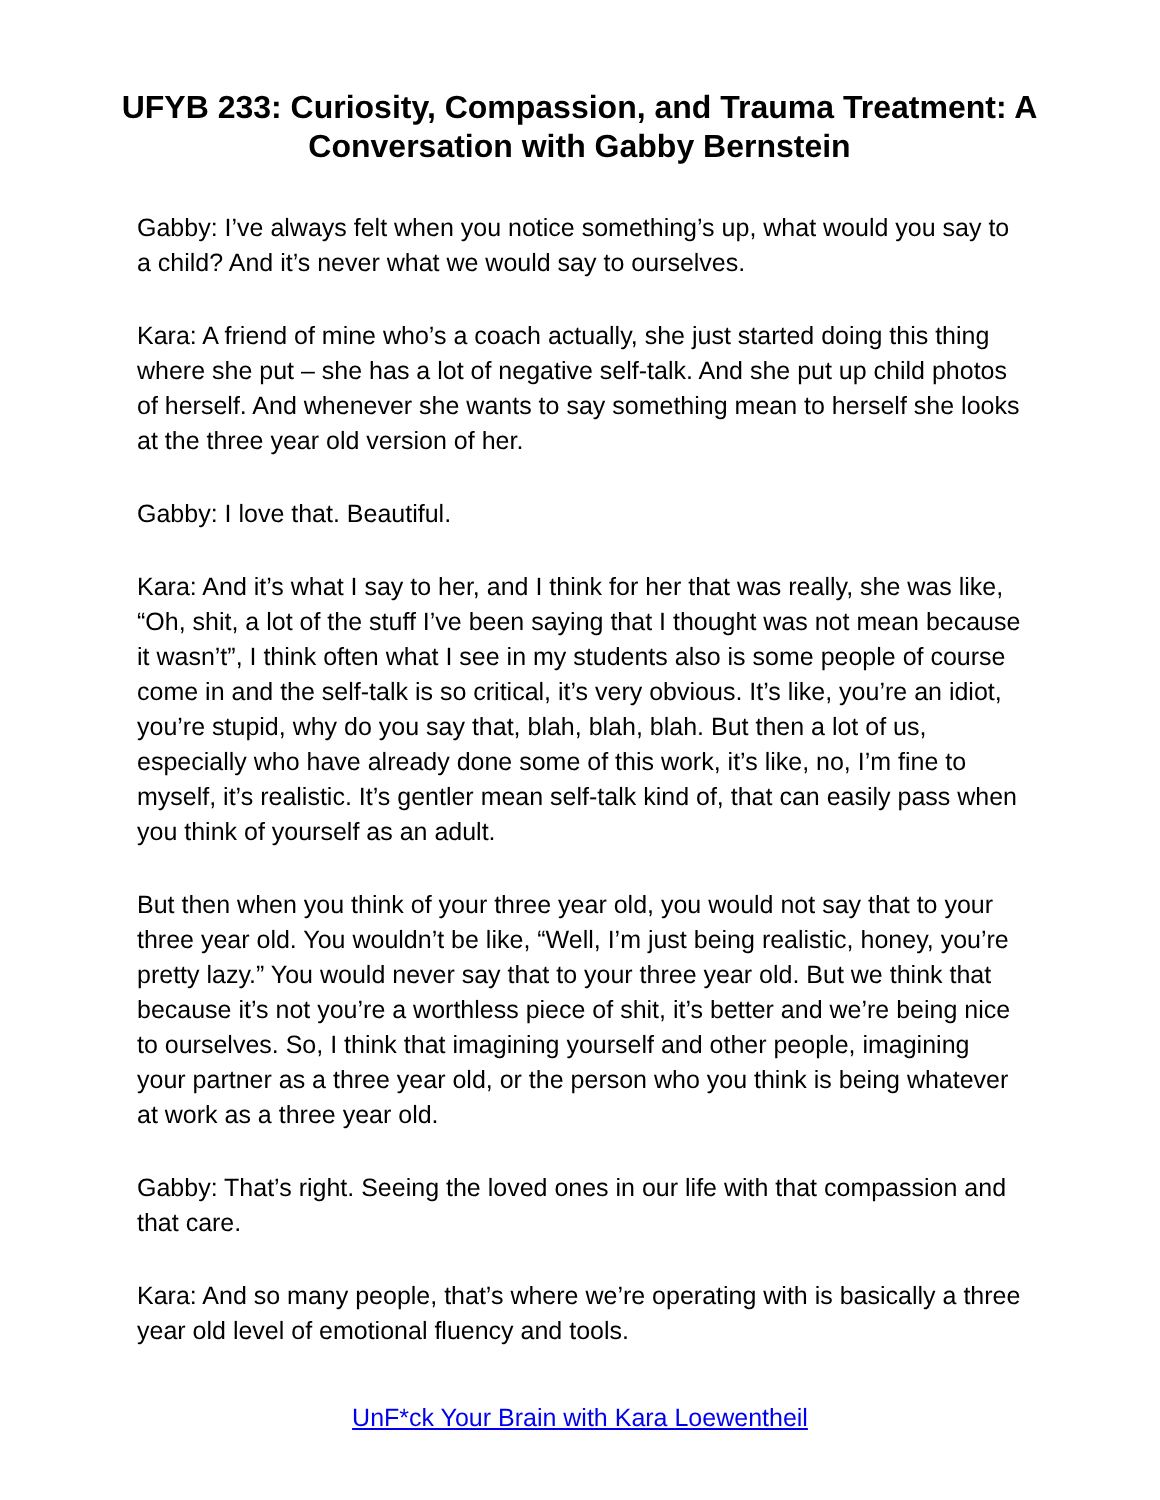UFYB 233: Curiosity, Compassion, and Trauma Treatment: A Conversation with Gabby Bernstein
Gabby: I’ve always felt when you notice something’s up, what would you say to a child? And it’s never what we would say to ourselves.
Kara: A friend of mine who’s a coach actually, she just started doing this thing where she put – she has a lot of negative self-talk. And she put up child photos of herself. And whenever she wants to say something mean to herself she looks at the three year old version of her.
Gabby: I love that. Beautiful.
Kara: And it’s what I say to her, and I think for her that was really, she was like, “Oh, shit, a lot of the stuff I’ve been saying that I thought was not mean because it wasn’t”, I think often what I see in my students also is some people of course come in and the self-talk is so critical, it’s very obvious. It’s like, you’re an idiot, you’re stupid, why do you say that, blah, blah, blah. But then a lot of us, especially who have already done some of this work, it’s like, no, I’m fine to myself, it’s realistic. It’s gentler mean self-talk kind of, that can easily pass when you think of yourself as an adult.
But then when you think of your three year old, you would not say that to your three year old. You wouldn’t be like, “Well, I’m just being realistic, honey, you’re pretty lazy.” You would never say that to your three year old. But we think that because it’s not you’re a worthless piece of shit, it’s better and we’re being nice to ourselves. So, I think that imagining yourself and other people, imagining your partner as a three year old, or the person who you think is being whatever at work as a three year old.
Gabby: That’s right. Seeing the loved ones in our life with that compassion and that care.
Kara: And so many people, that’s where we’re operating with is basically a three year old level of emotional fluency and tools.
UnF*ck Your Brain with Kara Loewentheil